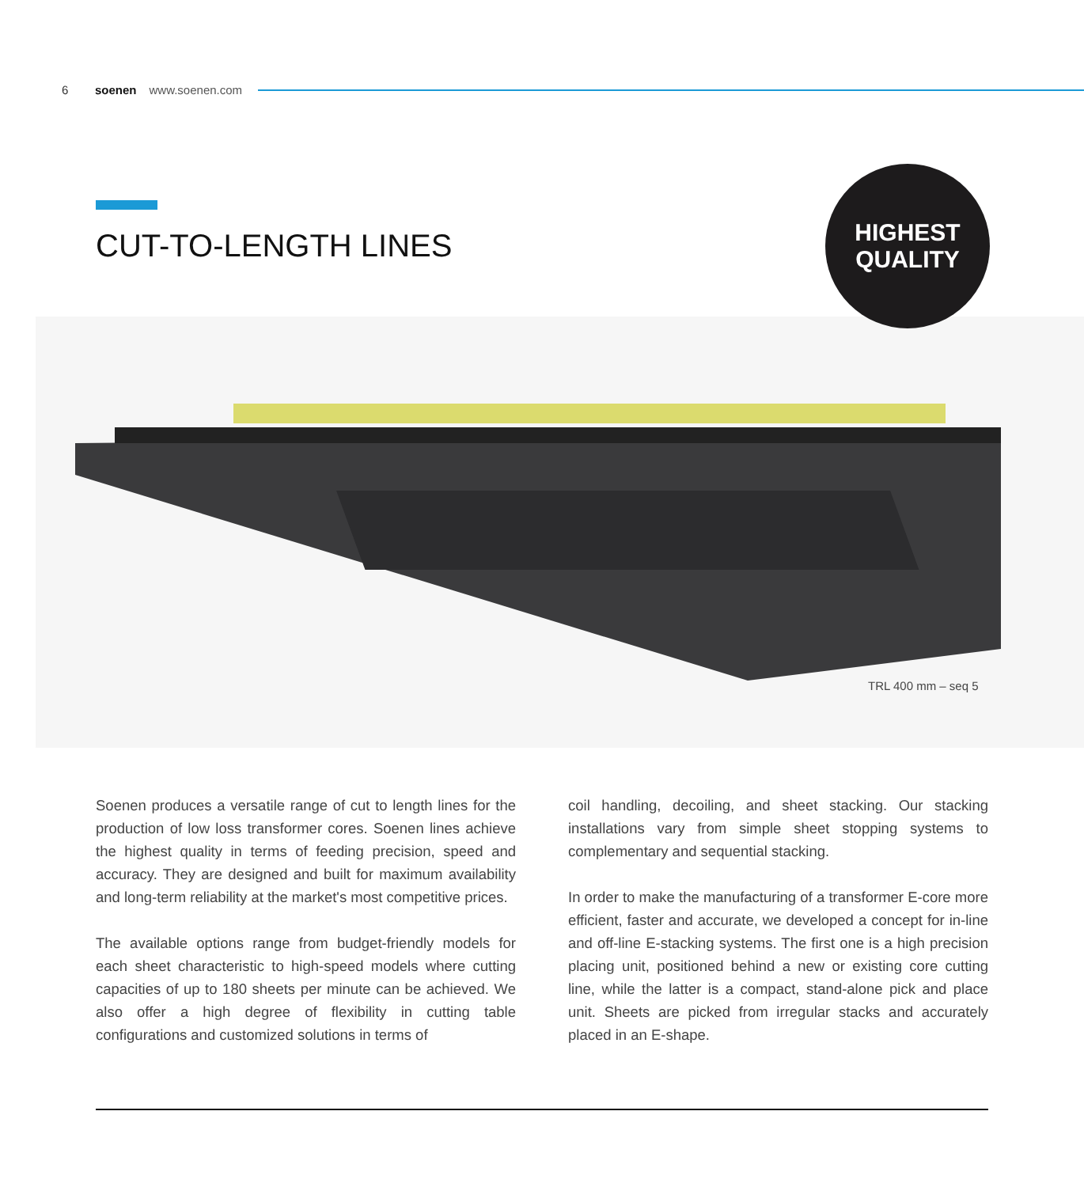6 soenen www.soenen.com
CUT-TO-LENGTH LINES
HIGHEST
QUALITY
TRL 400 mm – seq 5
Soenen produces a versatile range of cut to length lines for the production of low loss transformer cores. Soenen lines achieve the highest quality in terms of feeding precision, speed and accuracy. They are designed and built for maximum availability and long-term reliability at the market's most competitive prices.
The available options range from budget-friendly models for each sheet characteristic to high-speed models where cutting capacities of up to 180 sheets per minute can be achieved. We also offer a high degree of flexibility in cutting table configurations and customized solutions in terms of
coil handling, decoiling, and sheet stacking. Our stacking installations vary from simple sheet stopping systems to complementary and sequential stacking.
In order to make the manufacturing of a transformer E-core more efficient, faster and accurate, we developed a concept for in-line and off-line E-stacking systems. The first one is a high precision placing unit, positioned behind a new or existing core cutting line, while the latter is a compact, stand-alone pick and place unit. Sheets are picked from irregular stacks and accurately placed in an E-shape.